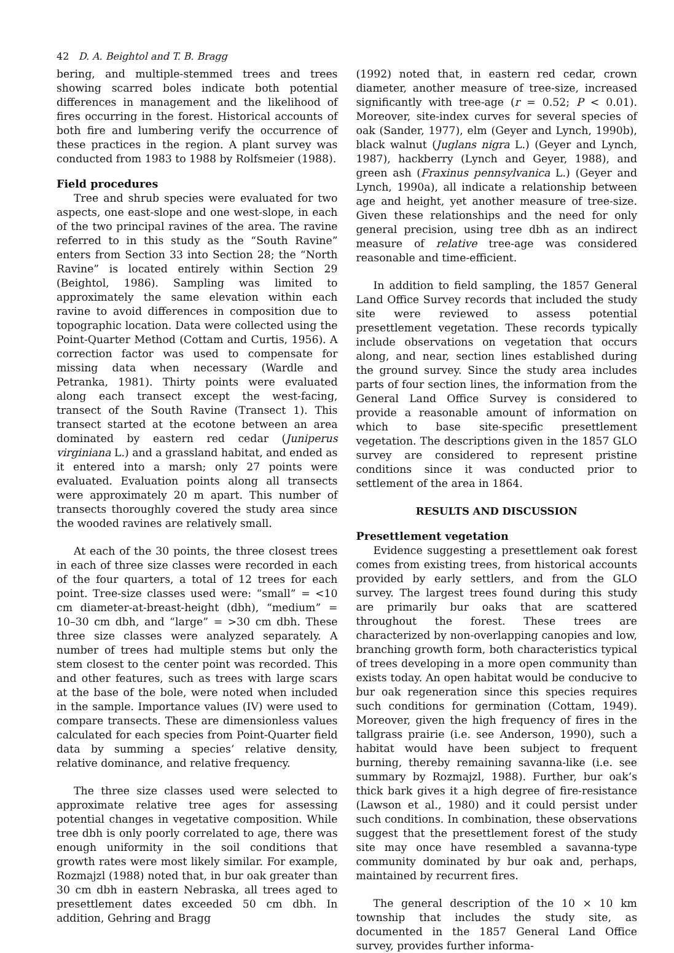42 D. A. Beightol and T. B. Bragg
bering, and multiple-stemmed trees and trees showing scarred boles indicate both potential differences in management and the likelihood of fires occurring in the forest. Historical accounts of both fire and lumbering verify the occurrence of these practices in the region. A plant survey was conducted from 1983 to 1988 by Rolfsmeier (1988).
Field procedures
Tree and shrub species were evaluated for two aspects, one east-slope and one west-slope, in each of the two principal ravines of the area. The ravine referred to in this study as the “South Ravine” enters from Section 33 into Section 28; the “North Ravine” is located entirely within Section 29 (Beightol, 1986). Sampling was limited to approximately the same elevation within each ravine to avoid differences in composition due to topographic location. Data were collected using the Point-Quarter Method (Cottam and Curtis, 1956). A correction factor was used to compensate for missing data when necessary (Wardle and Petranka, 1981). Thirty points were evaluated along each transect except the west-facing, transect of the South Ravine (Transect 1). This transect started at the ecotone between an area dominated by eastern red cedar (Juniperus virginiana L.) and a grassland habitat, and ended as it entered into a marsh; only 27 points were evaluated. Evaluation points along all transects were approximately 20 m apart. This number of transects thoroughly covered the study area since the wooded ravines are relatively small.
At each of the 30 points, the three closest trees in each of three size classes were recorded in each of the four quarters, a total of 12 trees for each point. Tree-size classes used were: “small” = <10 cm diameter-at-breast-height (dbh), “medium” = 10–30 cm dbh, and “large” = >30 cm dbh. These three size classes were analyzed separately. A number of trees had multiple stems but only the stem closest to the center point was recorded. This and other features, such as trees with large scars at the base of the bole, were noted when included in the sample. Importance values (IV) were used to compare transects. These are dimensionless values calculated for each species from Point-Quarter field data by summing a species’ relative density, relative dominance, and relative frequency.
The three size classes used were selected to approximate relative tree ages for assessing potential changes in vegetative composition. While tree dbh is only poorly correlated to age, there was enough uniformity in the soil conditions that growth rates were most likely similar. For example, Rozmajzl (1988) noted that, in bur oak greater than 30 cm dbh in eastern Nebraska, all trees aged to presettlement dates exceeded 50 cm dbh. In addition, Gehring and Bragg
(1992) noted that, in eastern red cedar, crown diameter, another measure of tree-size, increased significantly with tree-age (r = 0.52; P < 0.01). Moreover, site-index curves for several species of oak (Sander, 1977), elm (Geyer and Lynch, 1990b), black walnut (Juglans nigra L.) (Geyer and Lynch, 1987), hackberry (Lynch and Geyer, 1988), and green ash (Fraxinus pennsylvanica L.) (Geyer and Lynch, 1990a), all indicate a relationship between age and height, yet another measure of tree-size. Given these relationships and the need for only general precision, using tree dbh as an indirect measure of relative tree-age was considered reasonable and time-efficient.
In addition to field sampling, the 1857 General Land Office Survey records that included the study site were reviewed to assess potential presettlement vegetation. These records typically include observations on vegetation that occurs along, and near, section lines established during the ground survey. Since the study area includes parts of four section lines, the information from the General Land Office Survey is considered to provide a reasonable amount of information on which to base site-specific presettlement vegetation. The descriptions given in the 1857 GLO survey are considered to represent pristine conditions since it was conducted prior to settlement of the area in 1864.
RESULTS AND DISCUSSION
Presettlement vegetation
Evidence suggesting a presettlement oak forest comes from existing trees, from historical accounts provided by early settlers, and from the GLO survey. The largest trees found during this study are primarily bur oaks that are scattered throughout the forest. These trees are characterized by non-overlapping canopies and low, branching growth form, both characteristics typical of trees developing in a more open community than exists today. An open habitat would be conducive to bur oak regeneration since this species requires such conditions for germination (Cottam, 1949). Moreover, given the high frequency of fires in the tallgrass prairie (i.e. see Anderson, 1990), such a habitat would have been subject to frequent burning, thereby remaining savanna-like (i.e. see summary by Rozmajzl, 1988). Further, bur oak’s thick bark gives it a high degree of fire-resistance (Lawson et al., 1980) and it could persist under such conditions. In combination, these observations suggest that the presettlement forest of the study site may once have resembled a savanna-type community dominated by bur oak and, perhaps, maintained by recurrent fires.
The general description of the 10 × 10 km township that includes the study site, as documented in the 1857 General Land Office survey, provides further informa-